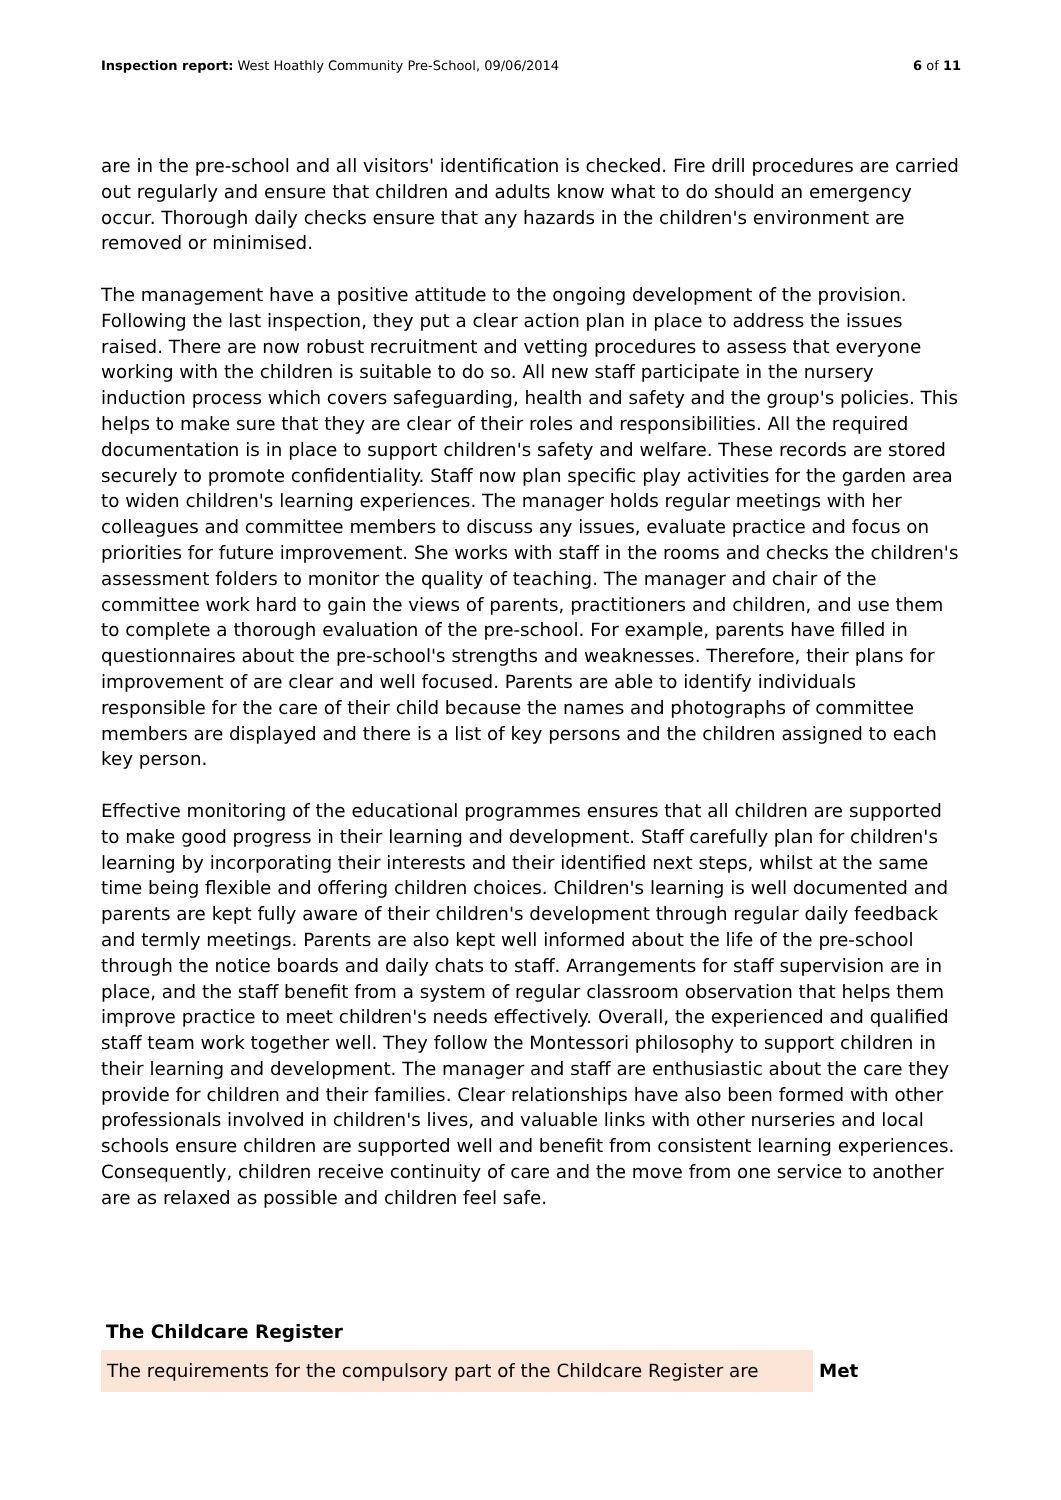Inspection report: West Hoathly Community Pre-School, 09/06/2014 6 of 11
are in the pre-school and all visitors' identification is checked. Fire drill procedures are carried out regularly and ensure that children and adults know what to do should an emergency occur. Thorough daily checks ensure that any hazards in the children's environment are removed or minimised.
The management have a positive attitude to the ongoing development of the provision. Following the last inspection, they put a clear action plan in place to address the issues raised. There are now robust recruitment and vetting procedures to assess that everyone working with the children is suitable to do so. All new staff participate in the nursery induction process which covers safeguarding, health and safety and the group's policies. This helps to make sure that they are clear of their roles and responsibilities. All the required documentation is in place to support children's safety and welfare. These records are stored securely to promote confidentiality. Staff now plan specific play activities for the garden area to widen children's learning experiences. The manager holds regular meetings with her colleagues and committee members to discuss any issues, evaluate practice and focus on priorities for future improvement. She works with staff in the rooms and checks the children's assessment folders to monitor the quality of teaching. The manager and chair of the committee work hard to gain the views of parents, practitioners and children, and use them to complete a thorough evaluation of the pre-school. For example, parents have filled in questionnaires about the pre-school's strengths and weaknesses. Therefore, their plans for improvement of are clear and well focused. Parents are able to identify individuals responsible for the care of their child because the names and photographs of committee members are displayed and there is a list of key persons and the children assigned to each key person.
Effective monitoring of the educational programmes ensures that all children are supported to make good progress in their learning and development. Staff carefully plan for children's learning by incorporating their interests and their identified next steps, whilst at the same time being flexible and offering children choices. Children's learning is well documented and parents are kept fully aware of their children's development through regular daily feedback and termly meetings. Parents are also kept well informed about the life of the pre-school through the notice boards and daily chats to staff. Arrangements for staff supervision are in place, and the staff benefit from a system of regular classroom observation that helps them improve practice to meet children's needs effectively. Overall, the experienced and qualified staff team work together well. They follow the Montessori philosophy to support children in their learning and development. The manager and staff are enthusiastic about the care they provide for children and their families. Clear relationships have also been formed with other professionals involved in children's lives, and valuable links with other nurseries and local schools ensure children are supported well and benefit from consistent learning experiences. Consequently, children receive continuity of care and the move from one service to another are as relaxed as possible and children feel safe.
The Childcare Register
| The requirements for the compulsory part of the Childcare Register are | Met |